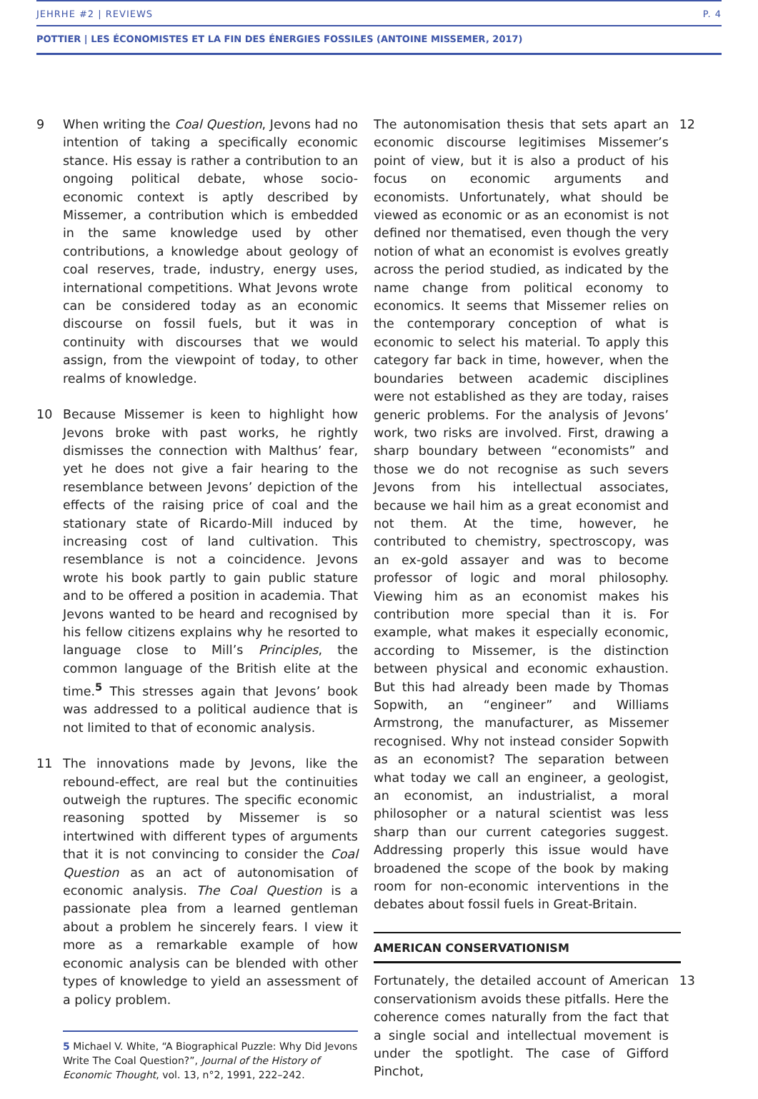JEHRHE #2 | REVIEWS P. 4
POTTIER | LES ÉCONOMISTES ET LA FIN DES ÉNERGIES FOSSILES (ANTOINE MISSEMER, 2017)
9 When writing the Coal Question, Jevons had no intention of taking a specifically economic stance. His essay is rather a contribution to an ongoing political debate, whose socio-economic context is aptly described by Missemer, a contribution which is embedded in the same knowledge used by other contributions, a knowledge about geology of coal reserves, trade, industry, energy uses, international competitions. What Jevons wrote can be considered today as an economic discourse on fossil fuels, but it was in continuity with discourses that we would assign, from the viewpoint of today, to other realms of knowledge.
10 Because Missemer is keen to highlight how Jevons broke with past works, he rightly dismisses the connection with Malthus’ fear, yet he does not give a fair hearing to the resemblance between Jevons’ depiction of the effects of the raising price of coal and the stationary state of Ricardo-Mill induced by increasing cost of land cultivation. This resemblance is not a coincidence. Jevons wrote his book partly to gain public stature and to be offered a position in academia. That Jevons wanted to be heard and recognised by his fellow citizens explains why he resorted to language close to Mill’s Principles, the common language of the British elite at the time.<sup>5</sup> This stresses again that Jevons’ book was addressed to a political audience that is not limited to that of economic analysis.
11 The innovations made by Jevons, like the rebound-effect, are real but the continuities outweigh the ruptures. The specific economic reasoning spotted by Missemer is so intertwined with different types of arguments that it is not convincing to consider the Coal Question as an act of autonomisation of economic analysis. The Coal Question is a passionate plea from a learned gentleman about a problem he sincerely fears. I view it more as a remarkable example of how economic analysis can be blended with other types of knowledge to yield an assessment of a policy problem.
5 Michael V. White, “A Biographical Puzzle: Why Did Jevons Write The Coal Question?”, Journal of the History of Economic Thought, vol. 13, n°2, 1991, 222–242.
The autonomisation thesis that sets apart an economic discourse legitimises Missemer’s point of view, but it is also a product of his focus on economic arguments and economists. Unfortunately, what should be viewed as economic or as an economist is not defined nor thematised, even though the very notion of what an economist is evolves greatly across the period studied, as indicated by the name change from political economy to economics. It seems that Missemer relies on the contemporary conception of what is economic to select his material. To apply this category far back in time, however, when the boundaries between academic disciplines were not established as they are today, raises generic problems. For the analysis of Jevons’ work, two risks are involved. First, drawing a sharp boundary between “economists” and those we do not recognise as such severs Jevons from his intellectual associates, because we hail him as a great economist and not them. At the time, however, he contributed to chemistry, spectroscopy, was an ex-gold assayer and was to become professor of logic and moral philosophy. Viewing him as an economist makes his contribution more special than it is. For example, what makes it especially economic, according to Missemer, is the distinction between physical and economic exhaustion. But this had already been made by Thomas Sopwith, an “engineer” and Williams Armstrong, the manufacturer, as Missemer recognised. Why not instead consider Sopwith as an economist? The separation between what today we call an engineer, a geologist, an economist, an industrialist, a moral philosopher or a natural scientist was less sharp than our current categories suggest. Addressing properly this issue would have broadened the scope of the book by making room for non-economic interventions in the debates about fossil fuels in Great-Britain.
12
AMERICAN CONSERVATIONISM
Fortunately, the detailed account of American conservationism avoids these pitfalls. Here the coherence comes naturally from the fact that a single social and intellectual movement is under the spotlight. The case of Gifford Pinchot,
13